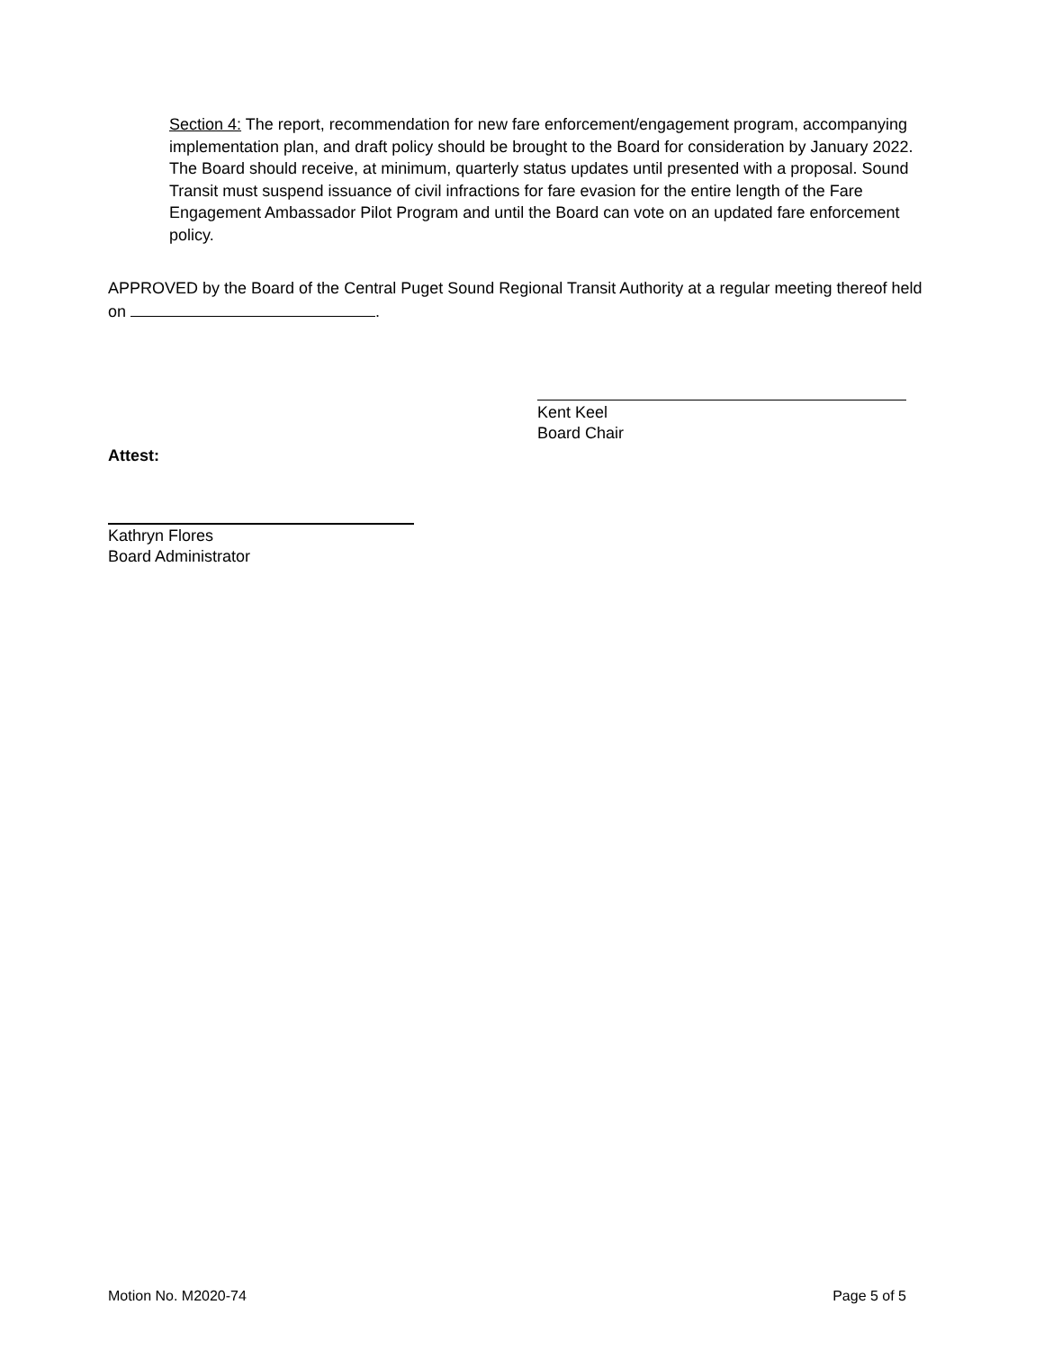Section 4: The report, recommendation for new fare enforcement/engagement program, accompanying implementation plan, and draft policy should be brought to the Board for consideration by January 2022. The Board should receive, at minimum, quarterly status updates until presented with a proposal. Sound Transit must suspend issuance of civil infractions for fare evasion for the entire length of the Fare Engagement Ambassador Pilot Program and until the Board can vote on an updated fare enforcement policy.
APPROVED by the Board of the Central Puget Sound Regional Transit Authority at a regular meeting thereof held on .
Kent Keel
Board Chair
Attest:
Kathryn Flores
Board Administrator
Motion No. M2020-74 Page 5 of 5